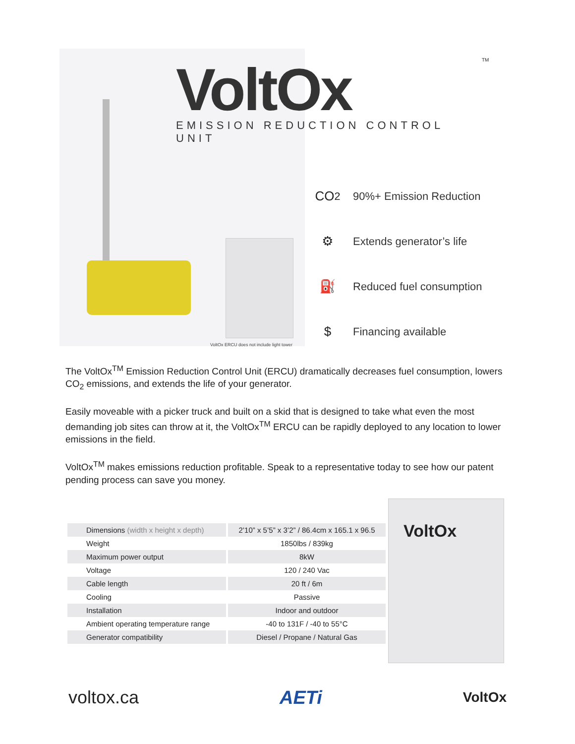VoltOx
EMISSION REDUCTION CONTROL UNIT
TM
CO<sub>2</sub>
90%+ Emission Reduction
⚙
Extends generator’s life
⛽
Reduced fuel consumption
$
Financing available
VoltOx ERCU does not include light tower
The VoltOx<sup>TM</sup> Emission Reduction Control Unit (ERCU) dramatically decreases fuel consumption, lowers CO<sub>2</sub> emissions, and extends the life of your generator.
Easily moveable with a picker truck and built on a skid that is designed to take what even the most demanding job sites can throw at it, the VoltOx<sup>TM</sup> ERCU can be rapidly deployed to any location to lower emissions in the field.
VoltOx<sup>TM</sup> makes emissions reduction profitable. Speak to a representative today to see how our patent pending process can save you money.
| Dimensions (width x height x depth) | 2’10” x 5’5” x 3’2” / 86.4cm x 165.1 x 96.5 |
| Weight | 1850lbs / 839kg |
| Maximum power output | 8kW |
| Voltage | 120 / 240 Vac |
| Cable length | 20 ft / 6m |
| Cooling | Passive |
| Installation | Indoor and outdoor |
| Ambient operating temperature range | -40 to 131F / -40 to 55°C |
| Generator compatibility | Diesel / Propane / Natural Gas |
VoltOx
voltox.ca AETi
VoltOx